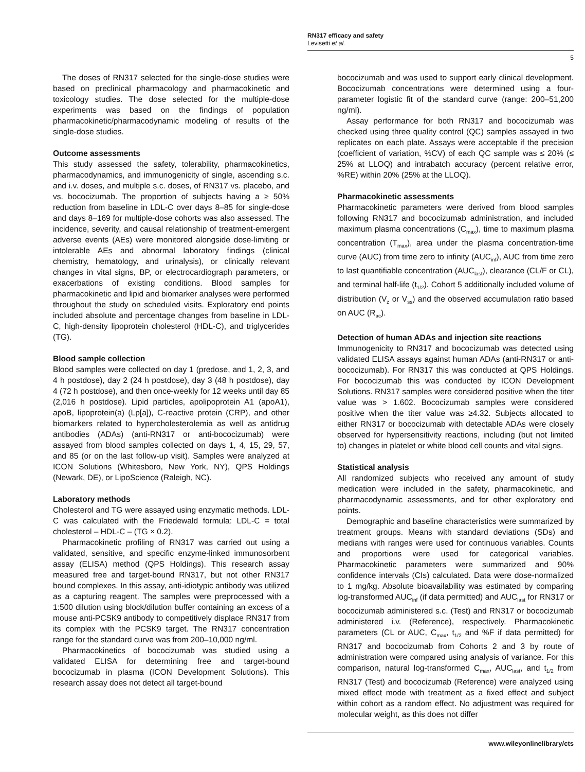RN317 efficacy and safety
Levisetti et al.
5
The doses of RN317 selected for the single-dose studies were based on preclinical pharmacology and pharmacokinetic and toxicology studies. The dose selected for the multiple-dose experiments was based on the findings of population pharmacokinetic/pharmacodynamic modeling of results of the single-dose studies.
Outcome assessments
This study assessed the safety, tolerability, pharmacokinetics, pharmacodynamics, and immunogenicity of single, ascending s.c. and i.v. doses, and multiple s.c. doses, of RN317 vs. placebo, and vs. bococizumab. The proportion of subjects having a ≥ 50% reduction from baseline in LDL-C over days 8–85 for single-dose and days 8–169 for multiple-dose cohorts was also assessed. The incidence, severity, and causal relationship of treatment-emergent adverse events (AEs) were monitored alongside dose-limiting or intolerable AEs and abnormal laboratory findings (clinical chemistry, hematology, and urinalysis), or clinically relevant changes in vital signs, BP, or electrocardiograph parameters, or exacerbations of existing conditions. Blood samples for pharmacokinetic and lipid and biomarker analyses were performed throughout the study on scheduled visits. Exploratory end points included absolute and percentage changes from baseline in LDL-C, high-density lipoprotein cholesterol (HDL-C), and triglycerides (TG).
Blood sample collection
Blood samples were collected on day 1 (predose, and 1, 2, 3, and 4 h postdose), day 2 (24 h postdose), day 3 (48 h postdose), day 4 (72 h postdose), and then once-weekly for 12 weeks until day 85 (2,016 h postdose). Lipid particles, apolipoprotein A1 (apoA1), apoB, lipoprotein(a) (Lp[a]), C-reactive protein (CRP), and other biomarkers related to hypercholesterolemia as well as antidrug antibodies (ADAs) (anti-RN317 or anti-bococizumab) were assayed from blood samples collected on days 1, 4, 15, 29, 57, and 85 (or on the last follow-up visit). Samples were analyzed at ICON Solutions (Whitesboro, New York, NY), QPS Holdings (Newark, DE), or LipoScience (Raleigh, NC).
Laboratory methods
Cholesterol and TG were assayed using enzymatic methods. LDL-C was calculated with the Friedewald formula: LDL-C = total cholesterol – HDL-C – (TG × 0.2).
Pharmacokinetic profiling of RN317 was carried out using a validated, sensitive, and specific enzyme-linked immunosorbent assay (ELISA) method (QPS Holdings). This research assay measured free and target-bound RN317, but not other RN317 bound complexes. In this assay, anti-idiotypic antibody was utilized as a capturing reagent. The samples were preprocessed with a 1:500 dilution using block/dilution buffer containing an excess of a mouse anti-PCSK9 antibody to competitively displace RN317 from its complex with the PCSK9 target. The RN317 concentration range for the standard curve was from 200–10,000 ng/ml.
Pharmacokinetics of bococizumab was studied using a validated ELISA for determining free and target-bound bococizumab in plasma (ICON Development Solutions). This research assay does not detect all target-bound
bococizumab and was used to support early clinical development. Bococizumab concentrations were determined using a four-parameter logistic fit of the standard curve (range: 200–51,200 ng/ml).
Assay performance for both RN317 and bococizumab was checked using three quality control (QC) samples assayed in two replicates on each plate. Assays were acceptable if the precision (coefficient of variation, %CV) of each QC sample was ≤ 20% (≤ 25% at LLOQ) and intrabatch accuracy (percent relative error, %RE) within 20% (25% at the LLOQ).
Pharmacokinetic assessments
Pharmacokinetic parameters were derived from blood samples following RN317 and bococizumab administration, and included maximum plasma concentrations (C<sub>max</sub>), time to maximum plasma concentration (T<sub>max</sub>), area under the plasma concentration-time curve (AUC) from time zero to infinity (AUC<sub>inf</sub>), AUC from time zero to last quantifiable concentration (AUC<sub>last</sub>), clearance (CL/F or CL), and terminal half-life (t<sub>1/2</sub>). Cohort 5 additionally included volume of distribution (V<sub>z</sub> or V<sub>ss</sub>) and the observed accumulation ratio based on AUC (R<sub>ac</sub>).
Detection of human ADAs and injection site reactions
Immunogenicity to RN317 and bococizumab was detected using validated ELISA assays against human ADAs (anti-RN317 or anti-bococizumab). For RN317 this was conducted at QPS Holdings. For bococizumab this was conducted by ICON Development Solutions. RN317 samples were considered positive when the titer value was > 1.602. Bococizumab samples were considered positive when the titer value was ≥4.32. Subjects allocated to either RN317 or bococizumab with detectable ADAs were closely observed for hypersensitivity reactions, including (but not limited to) changes in platelet or white blood cell counts and vital signs.
Statistical analysis
All randomized subjects who received any amount of study medication were included in the safety, pharmacokinetic, and pharmacodynamic assessments, and for other exploratory end points.
Demographic and baseline characteristics were summarized by treatment groups. Means with standard deviations (SDs) and medians with ranges were used for continuous variables. Counts and proportions were used for categorical variables. Pharmacokinetic parameters were summarized and 90% confidence intervals (CIs) calculated. Data were dose-normalized to 1 mg/kg. Absolute bioavailability was estimated by comparing log-transformed AUC<sub>inf</sub> (if data permitted) and AUC<sub>last</sub> for RN317 or bococizumab administered s.c. (Test) and RN317 or bococizumab administered i.v. (Reference), respectively. Pharmacokinetic parameters (CL or AUC, C<sub>max</sub>, t<sub>1/2</sub> and %F if data permitted) for RN317 and bococizumab from Cohorts 2 and 3 by route of administration were compared using analysis of variance. For this comparison, natural log-transformed C<sub>max</sub>, AUC<sub>last</sub>, and t<sub>1/2</sub> from RN317 (Test) and bococizumab (Reference) were analyzed using mixed effect mode with treatment as a fixed effect and subject within cohort as a random effect. No adjustment was required for molecular weight, as this does not differ
www.wileyonlinelibrary/cts